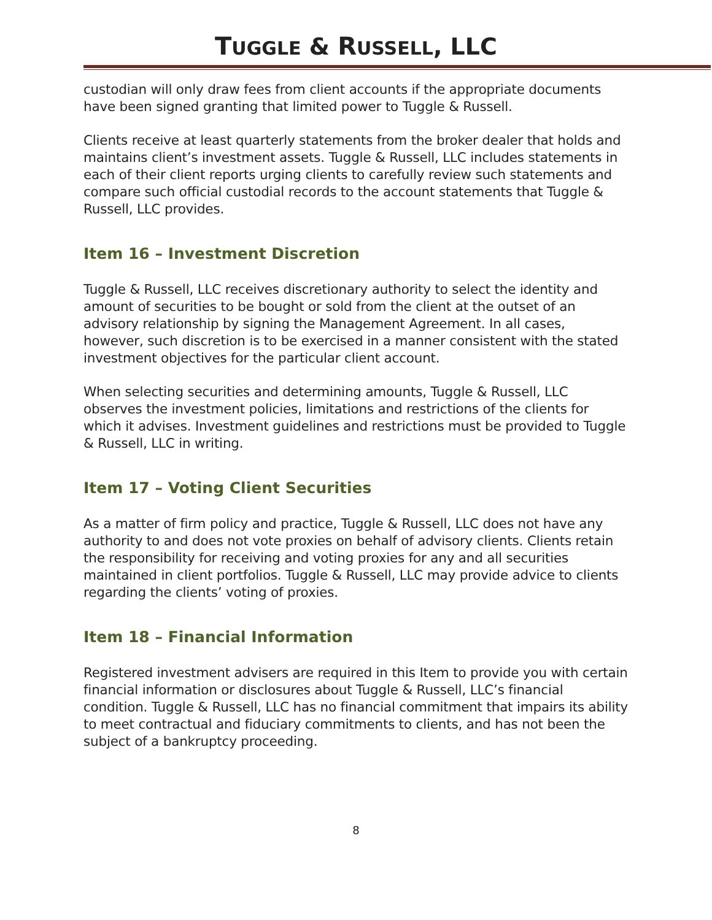TUGGLE & RUSSELL, LLC
custodian will only draw fees from client accounts if the appropriate documents have been signed granting that limited power to Tuggle & Russell.
Clients receive at least quarterly statements from the broker dealer that holds and maintains client’s investment assets. Tuggle & Russell, LLC includes statements in each of their client reports urging clients to carefully review such statements and compare such official custodial records to the account statements that Tuggle & Russell, LLC provides.
Item 16 – Investment Discretion
Tuggle & Russell, LLC receives discretionary authority to select the identity and amount of securities to be bought or sold from the client at the outset of an advisory relationship by signing the Management Agreement. In all cases, however, such discretion is to be exercised in a manner consistent with the stated investment objectives for the particular client account.
When selecting securities and determining amounts, Tuggle & Russell, LLC observes the investment policies, limitations and restrictions of the clients for which it advises. Investment guidelines and restrictions must be provided to Tuggle & Russell, LLC in writing.
Item 17 – Voting Client Securities
As a matter of firm policy and practice, Tuggle & Russell, LLC does not have any authority to and does not vote proxies on behalf of advisory clients. Clients retain the responsibility for receiving and voting proxies for any and all securities maintained in client portfolios. Tuggle & Russell, LLC may provide advice to clients regarding the clients’ voting of proxies.
Item 18 – Financial Information
Registered investment advisers are required in this Item to provide you with certain financial information or disclosures about Tuggle & Russell, LLC’s financial condition. Tuggle & Russell, LLC has no financial commitment that impairs its ability to meet contractual and fiduciary commitments to clients, and has not been the subject of a bankruptcy proceeding.
8